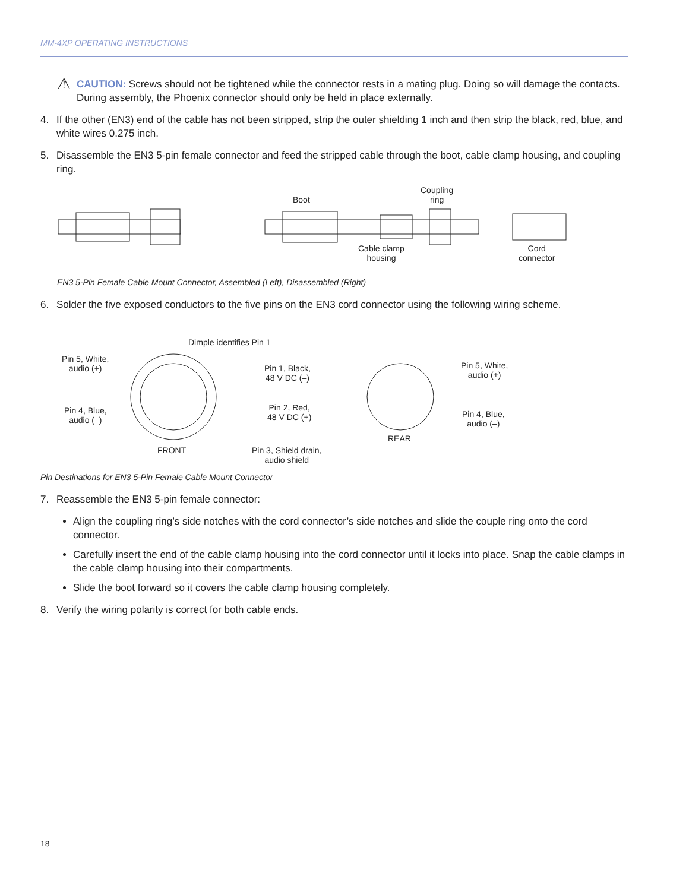MM-4XP OPERATING INSTRUCTIONS
⚠
CAUTION: Screws should not be tightened while the connector rests in a mating plug. Doing so will damage the contacts. During assembly, the Phoenix connector should only be held in place externally.
4. If the other (EN3) end of the cable has not been stripped, strip the outer shielding 1 inch and then strip the black, red, blue, and white wires 0.275 inch.
5. Disassemble the EN3 5-pin female connector and feed the stripped cable through the boot, cable clamp housing, and coupling ring.
Boot
Coupling
ring
Cable clamp
housing
Cord
connector
EN3 5-Pin Female Cable Mount Connector, Assembled (Left), Disassembled (Right)
6. Solder the five exposed conductors to the five pins on the EN3 cord connector using the following wiring scheme.
Dimple identifies Pin 1
Pin 5, White,
audio (+)
Pin 4, Blue,
audio (–)
FRONT
Pin 1, Black,
48 V DC (–)
Pin 2, Red,
48 V DC (+)
Pin 3, Shield drain,
audio shield
REAR
Pin 5, White,
audio (+)
Pin 4, Blue,
audio (–)
Pin Destinations for EN3 5-Pin Female Cable Mount Connector
7. Reassemble the EN3 5-pin female connector:
Align the coupling ring’s side notches with the cord connector’s side notches and slide the couple ring onto the cord connector.
Carefully insert the end of the cable clamp housing into the cord connector until it locks into place. Snap the cable clamps in the cable clamp housing into their compartments.
Slide the boot forward so it covers the cable clamp housing completely.
8. Verify the wiring polarity is correct for both cable ends.
18